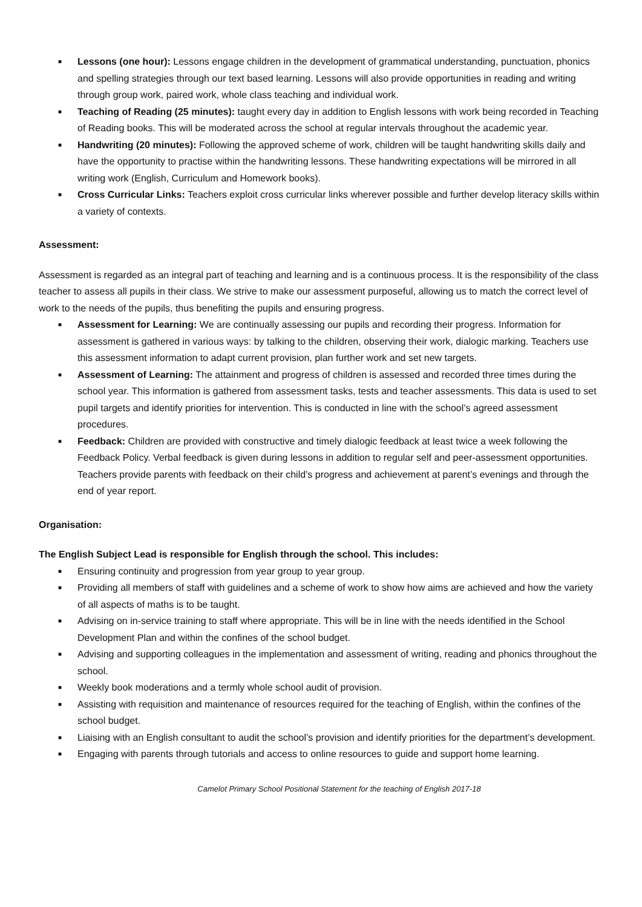■ Lessons (one hour): Lessons engage children in the development of grammatical understanding, punctuation, phonics and spelling strategies through our text based learning. Lessons will also provide opportunities in reading and writing through group work, paired work, whole class teaching and individual work.
■ Teaching of Reading (25 minutes): taught every day in addition to English lessons with work being recorded in Teaching of Reading books. This will be moderated across the school at regular intervals throughout the academic year.
■ Handwriting (20 minutes): Following the approved scheme of work, children will be taught handwriting skills daily and have the opportunity to practise within the handwriting lessons. These handwriting expectations will be mirrored in all writing work (English, Curriculum and Homework books).
■ Cross Curricular Links: Teachers exploit cross curricular links wherever possible and further develop literacy skills within a variety of contexts.
Assessment:
Assessment is regarded as an integral part of teaching and learning and is a continuous process. It is the responsibility of the class teacher to assess all pupils in their class. We strive to make our assessment purposeful, allowing us to match the correct level of work to the needs of the pupils, thus benefiting the pupils and ensuring progress.
■ Assessment for Learning: We are continually assessing our pupils and recording their progress. Information for assessment is gathered in various ways: by talking to the children, observing their work, dialogic marking. Teachers use this assessment information to adapt current provision, plan further work and set new targets.
■ Assessment of Learning: The attainment and progress of children is assessed and recorded three times during the school year. This information is gathered from assessment tasks, tests and teacher assessments. This data is used to set pupil targets and identify priorities for intervention. This is conducted in line with the school’s agreed assessment procedures.
■ Feedback: Children are provided with constructive and timely dialogic feedback at least twice a week following the Feedback Policy. Verbal feedback is given during lessons in addition to regular self and peer-assessment opportunities. Teachers provide parents with feedback on their child’s progress and achievement at parent’s evenings and through the end of year report.
Organisation:
The English Subject Lead is responsible for English through the school. This includes:
■ Ensuring continuity and progression from year group to year group.
■ Providing all members of staff with guidelines and a scheme of work to show how aims are achieved and how the variety of all aspects of maths is to be taught.
■ Advising on in-service training to staff where appropriate. This will be in line with the needs identified in the School Development Plan and within the confines of the school budget.
■ Advising and supporting colleagues in the implementation and assessment of writing, reading and phonics throughout the school.
■ Weekly book moderations and a termly whole school audit of provision.
■ Assisting with requisition and maintenance of resources required for the teaching of English, within the confines of the school budget.
■ Liaising with an English consultant to audit the school’s provision and identify priorities for the department’s development.
■ Engaging with parents through tutorials and access to online resources to guide and support home learning.
Camelot Primary School Positional Statement for the teaching of English 2017-18